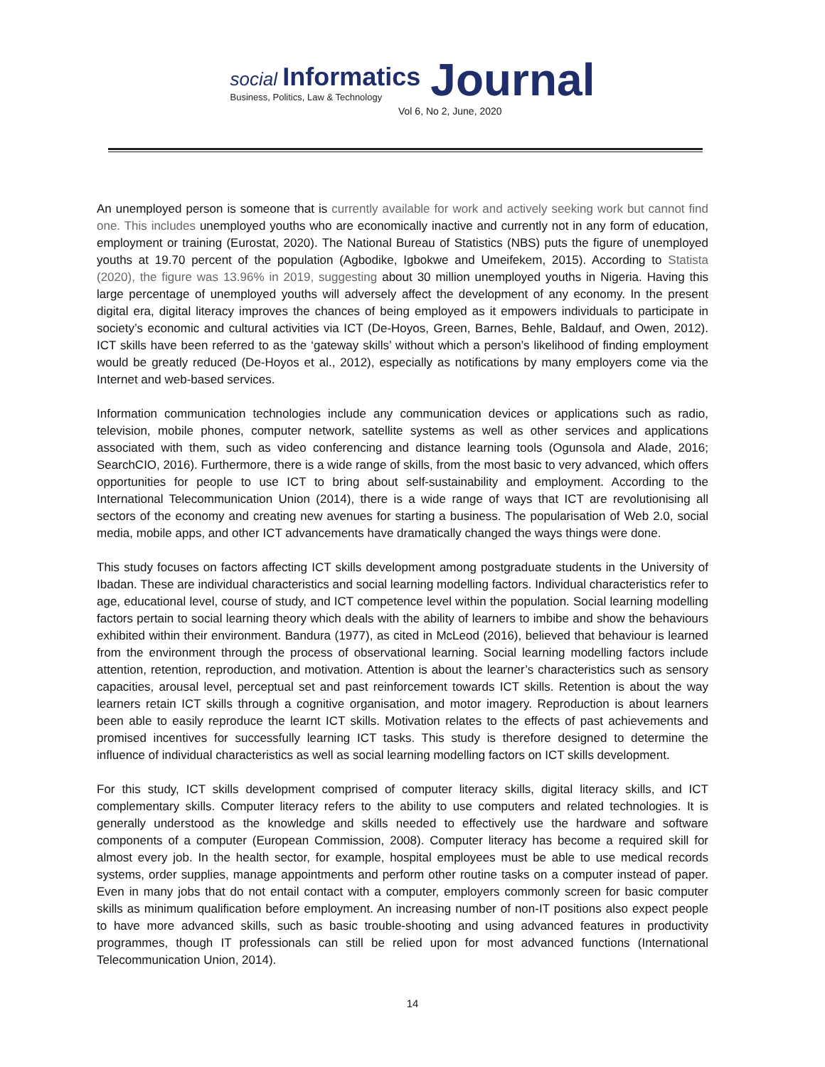social Informatics
Business, Politics, Law & Technology
Journal
Vol 6, No 2, June, 2020
An unemployed person is someone that is currently available for work and actively seeking work but cannot find one. This includes unemployed youths who are economically inactive and currently not in any form of education, employment or training (Eurostat, 2020). The National Bureau of Statistics (NBS) puts the figure of unemployed youths at 19.70 percent of the population (Agbodike, Igbokwe and Umeifekem, 2015). According to Statista (2020), the figure was 13.96% in 2019, suggesting about 30 million unemployed youths in Nigeria. Having this large percentage of unemployed youths will adversely affect the development of any economy. In the present digital era, digital literacy improves the chances of being employed as it empowers individuals to participate in society’s economic and cultural activities via ICT (De-Hoyos, Green, Barnes, Behle, Baldauf, and Owen, 2012). ICT skills have been referred to as the ‘gateway skills’ without which a person’s likelihood of finding employment would be greatly reduced (De-Hoyos et al., 2012), especially as notifications by many employers come via the Internet and web-based services.
Information communication technologies include any communication devices or applications such as radio, television, mobile phones, computer network, satellite systems as well as other services and applications associated with them, such as video conferencing and distance learning tools (Ogunsola and Alade, 2016; SearchCIO, 2016). Furthermore, there is a wide range of skills, from the most basic to very advanced, which offers opportunities for people to use ICT to bring about self-sustainability and employment. According to the International Telecommunication Union (2014), there is a wide range of ways that ICT are revolutionising all sectors of the economy and creating new avenues for starting a business. The popularisation of Web 2.0, social media, mobile apps, and other ICT advancements have dramatically changed the ways things were done.
This study focuses on factors affecting ICT skills development among postgraduate students in the University of Ibadan. These are individual characteristics and social learning modelling factors. Individual characteristics refer to age, educational level, course of study, and ICT competence level within the population. Social learning modelling factors pertain to social learning theory which deals with the ability of learners to imbibe and show the behaviours exhibited within their environment. Bandura (1977), as cited in McLeod (2016), believed that behaviour is learned from the environment through the process of observational learning. Social learning modelling factors include attention, retention, reproduction, and motivation. Attention is about the learner’s characteristics such as sensory capacities, arousal level, perceptual set and past reinforcement towards ICT skills. Retention is about the way learners retain ICT skills through a cognitive organisation, and motor imagery. Reproduction is about learners been able to easily reproduce the learnt ICT skills. Motivation relates to the effects of past achievements and promised incentives for successfully learning ICT tasks. This study is therefore designed to determine the influence of individual characteristics as well as social learning modelling factors on ICT skills development.
For this study, ICT skills development comprised of computer literacy skills, digital literacy skills, and ICT complementary skills. Computer literacy refers to the ability to use computers and related technologies. It is generally understood as the knowledge and skills needed to effectively use the hardware and software components of a computer (European Commission, 2008). Computer literacy has become a required skill for almost every job. In the health sector, for example, hospital employees must be able to use medical records systems, order supplies, manage appointments and perform other routine tasks on a computer instead of paper. Even in many jobs that do not entail contact with a computer, employers commonly screen for basic computer skills as minimum qualification before employment. An increasing number of non-IT positions also expect people to have more advanced skills, such as basic trouble-shooting and using advanced features in productivity programmes, though IT professionals can still be relied upon for most advanced functions (International Telecommunication Union, 2014).
14